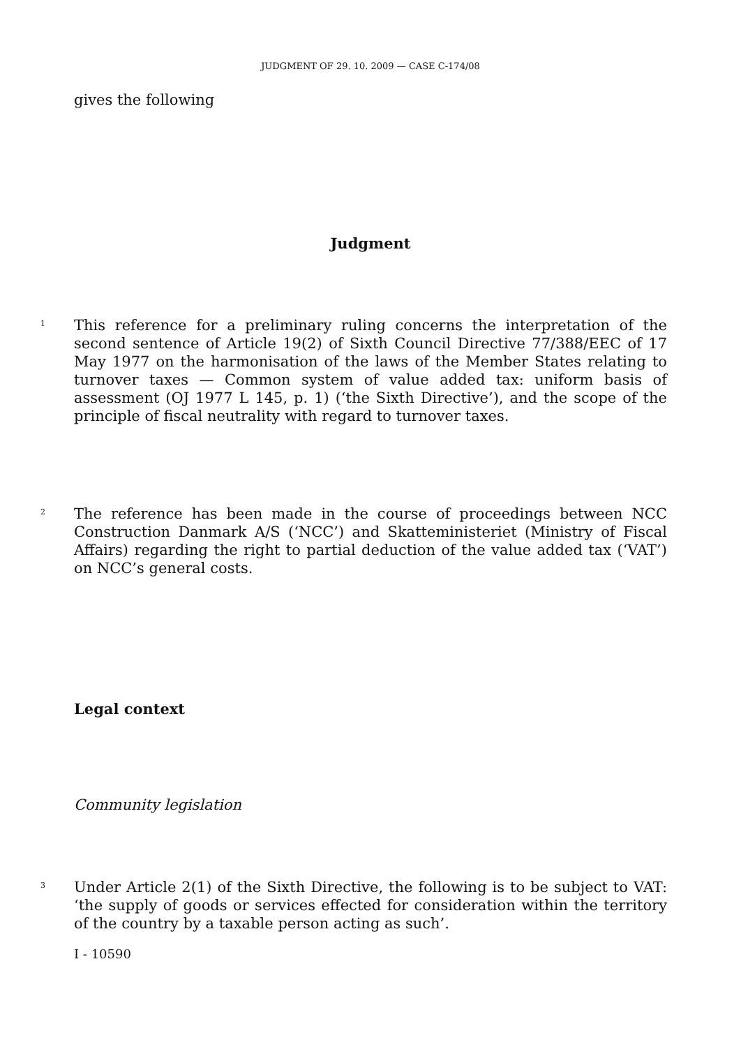JUDGMENT OF 29. 10. 2009 — CASE C-174/08
gives the following
Judgment
1
This reference for a preliminary ruling concerns the interpretation of the second sentence of Article 19(2) of Sixth Council Directive 77/388/EEC of 17 May 1977 on the harmonisation of the laws of the Member States relating to turnover taxes — Common system of value added tax: uniform basis of assessment (OJ 1977 L 145, p. 1) (‘the Sixth Directive’), and the scope of the principle of fiscal neutrality with regard to turnover taxes.
2
The reference has been made in the course of proceedings between NCC Construction Danmark A/S (‘NCC’) and Skatteministeriet (Ministry of Fiscal Affairs) regarding the right to partial deduction of the value added tax (‘VAT’) on NCC’s general costs.
Legal context
Community legislation
3
Under Article 2(1) of the Sixth Directive, the following is to be subject to VAT: ‘the supply of goods or services effected for consideration within the territory of the country by a taxable person acting as such’.
I - 10590